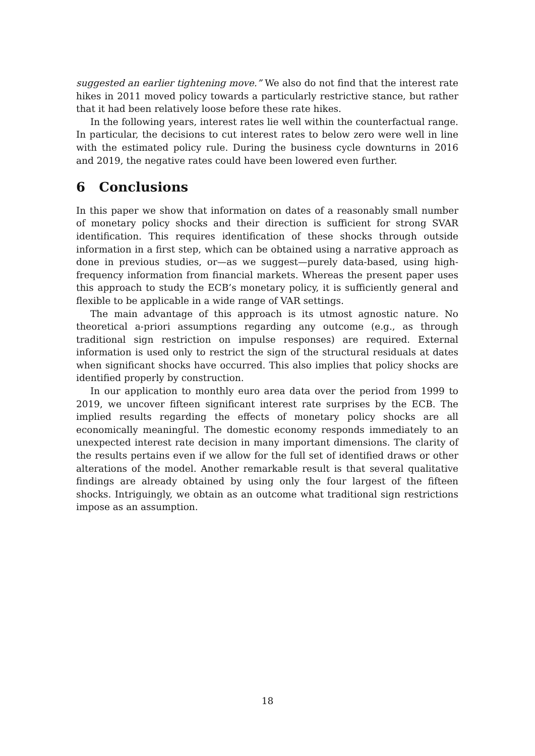suggested an earlier tightening move.” We also do not find that the interest rate hikes in 2011 moved policy towards a particularly restrictive stance, but rather that it had been relatively loose before these rate hikes.
In the following years, interest rates lie well within the counterfactual range. In particular, the decisions to cut interest rates to below zero were well in line with the estimated policy rule. During the business cycle downturns in 2016 and 2019, the negative rates could have been lowered even further.
6 Conclusions
In this paper we show that information on dates of a reasonably small number of monetary policy shocks and their direction is sufficient for strong SVAR identification. This requires identification of these shocks through outside information in a first step, which can be obtained using a narrative approach as done in previous studies, or—as we suggest—purely data-based, using high-frequency information from financial markets. Whereas the present paper uses this approach to study the ECB’s monetary policy, it is sufficiently general and flexible to be applicable in a wide range of VAR settings.
The main advantage of this approach is its utmost agnostic nature. No theoretical a-priori assumptions regarding any outcome (e.g., as through traditional sign restriction on impulse responses) are required. External information is used only to restrict the sign of the structural residuals at dates when significant shocks have occurred. This also implies that policy shocks are identified properly by construction.
In our application to monthly euro area data over the period from 1999 to 2019, we uncover fifteen significant interest rate surprises by the ECB. The implied results regarding the effects of monetary policy shocks are all economically meaningful. The domestic economy responds immediately to an unexpected interest rate decision in many important dimensions. The clarity of the results pertains even if we allow for the full set of identified draws or other alterations of the model. Another remarkable result is that several qualitative findings are already obtained by using only the four largest of the fifteen shocks. Intriguingly, we obtain as an outcome what traditional sign restrictions impose as an assumption.
18